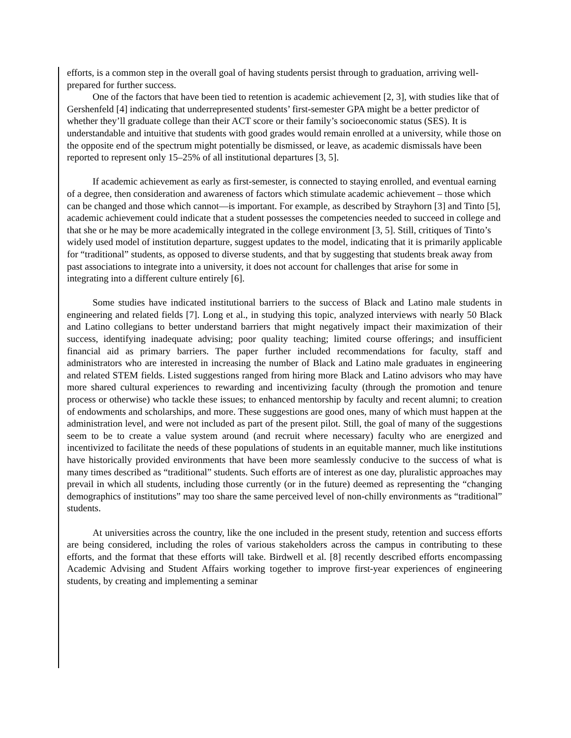efforts, is a common step in the overall goal of having students persist through to graduation, arriving well-prepared for further success.
One of the factors that have been tied to retention is academic achievement [2, 3], with studies like that of Gershenfeld [4] indicating that underrepresented students’ first-semester GPA might be a better predictor of whether they’ll graduate college than their ACT score or their family’s socioeconomic status (SES). It is understandable and intuitive that students with good grades would remain enrolled at a university, while those on the opposite end of the spectrum might potentially be dismissed, or leave, as academic dismissals have been reported to represent only 15–25% of all institutional departures [3, 5].
If academic achievement as early as first-semester, is connected to staying enrolled, and eventual earning of a degree, then consideration and awareness of factors which stimulate academic achievement – those which can be changed and those which cannot—is important. For example, as described by Strayhorn [3] and Tinto [5], academic achievement could indicate that a student possesses the competencies needed to succeed in college and that she or he may be more academically integrated in the college environment [3, 5]. Still, critiques of Tinto’s widely used model of institution departure, suggest updates to the model, indicating that it is primarily applicable for “traditional” students, as opposed to diverse students, and that by suggesting that students break away from past associations to integrate into a university, it does not account for challenges that arise for some in integrating into a different culture entirely [6].
Some studies have indicated institutional barriers to the success of Black and Latino male students in engineering and related fields [7]. Long et al., in studying this topic, analyzed interviews with nearly 50 Black and Latino collegians to better understand barriers that might negatively impact their maximization of their success, identifying inadequate advising; poor quality teaching; limited course offerings; and insufficient financial aid as primary barriers. The paper further included recommendations for faculty, staff and administrators who are interested in increasing the number of Black and Latino male graduates in engineering and related STEM fields. Listed suggestions ranged from hiring more Black and Latino advisors who may have more shared cultural experiences to rewarding and incentivizing faculty (through the promotion and tenure process or otherwise) who tackle these issues; to enhanced mentorship by faculty and recent alumni; to creation of endowments and scholarships, and more. These suggestions are good ones, many of which must happen at the administration level, and were not included as part of the present pilot. Still, the goal of many of the suggestions seem to be to create a value system around (and recruit where necessary) faculty who are energized and incentivized to facilitate the needs of these populations of students in an equitable manner, much like institutions have historically provided environments that have been more seamlessly conducive to the success of what is many times described as “traditional” students. Such efforts are of interest as one day, pluralistic approaches may prevail in which all students, including those currently (or in the future) deemed as representing the “changing demographics of institutions” may too share the same perceived level of non-chilly environments as “traditional” students.
At universities across the country, like the one included in the present study, retention and success efforts are being considered, including the roles of various stakeholders across the campus in contributing to these efforts, and the format that these efforts will take. Birdwell et al. [8] recently described efforts encompassing Academic Advising and Student Affairs working together to improve first-year experiences of engineering students, by creating and implementing a seminar